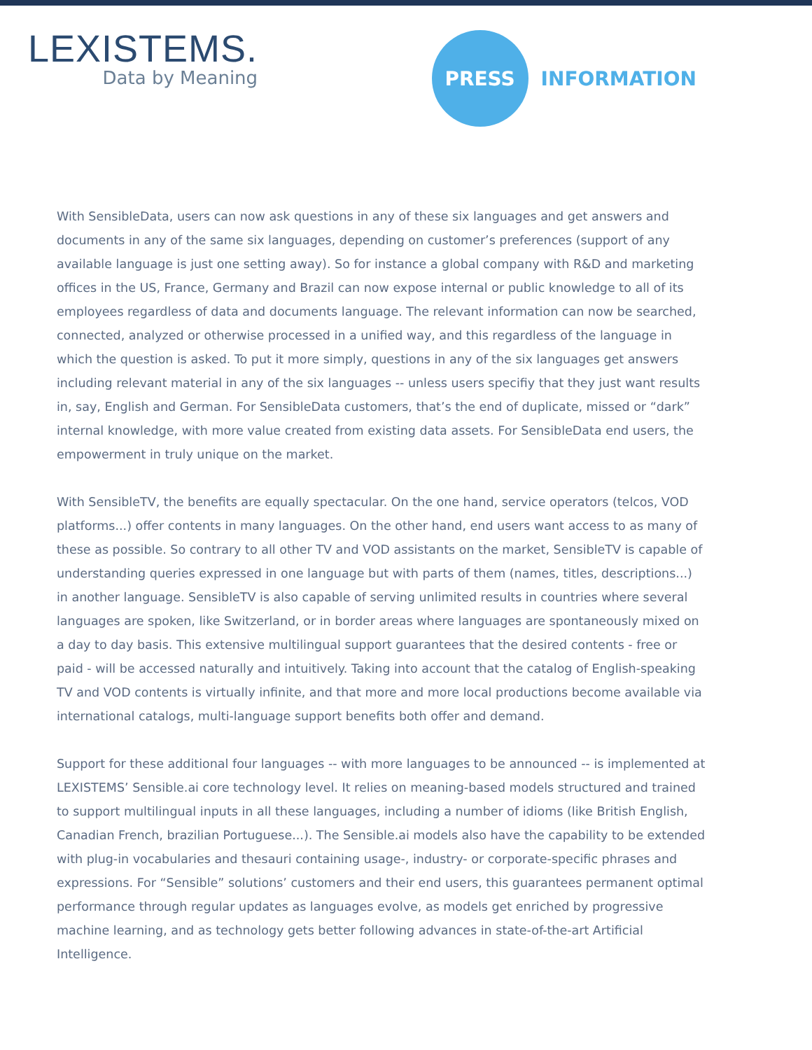LEXISTEMS.
Data by Meaning
PRESS
INFORMATION
With SensibleData, users can now ask questions in any of these six languages and get answers and documents in any of the same six languages, depending on customer’s preferences (support of any available language is just one setting away). So for instance a global company with R&D and marketing offices in the US, France, Germany and Brazil can now expose internal or public knowledge to all of its employees regardless of data and documents language. The relevant information can now be searched, connected, analyzed or otherwise processed in a unified way, and this regardless of the language in which the question is asked. To put it more simply, questions in any of the six languages get answers including relevant material in any of the six languages -- unless users specifiy that they just want results in, say, English and German. For SensibleData customers, that’s the end of duplicate, missed or “dark” internal knowledge, with more value created from existing data assets. For SensibleData end users, the empowerment in truly unique on the market.
With SensibleTV, the benefits are equally spectacular. On the one hand, service operators (telcos, VOD platforms...) offer contents in many languages. On the other hand, end users want access to as many of these as possible. So contrary to all other TV and VOD assistants on the market, SensibleTV is capable of understanding queries expressed in one language but with parts of them (names, titles, descriptions...) in another language. SensibleTV is also capable of serving unlimited results in countries where several languages are spoken, like Switzerland, or in border areas where languages are spontaneously mixed on a day to day basis. This extensive multilingual support guarantees that the desired contents - free or paid - will be accessed naturally and intuitively. Taking into account that the catalog of English-speaking TV and VOD contents is virtually infinite, and that more and more local productions become available via international catalogs, multi-language support benefits both offer and demand.
Support for these additional four languages -- with more languages to be announced -- is implemented at LEXISTEMS’ Sensible.ai core technology level. It relies on meaning-based models structured and trained to support multilingual inputs in all these languages, including a number of idioms (like British English, Canadian French, brazilian Portuguese...). The Sensible.ai models also have the capability to be extended with plug-in vocabularies and thesauri containing usage-, industry- or corporate-specific phrases and expressions. For “Sensible” solutions’ customers and their end users, this guarantees permanent optimal performance through regular updates as languages evolve, as models get enriched by progressive machine learning, and as technology gets better following advances in state-of-the-art Artificial Intelligence.